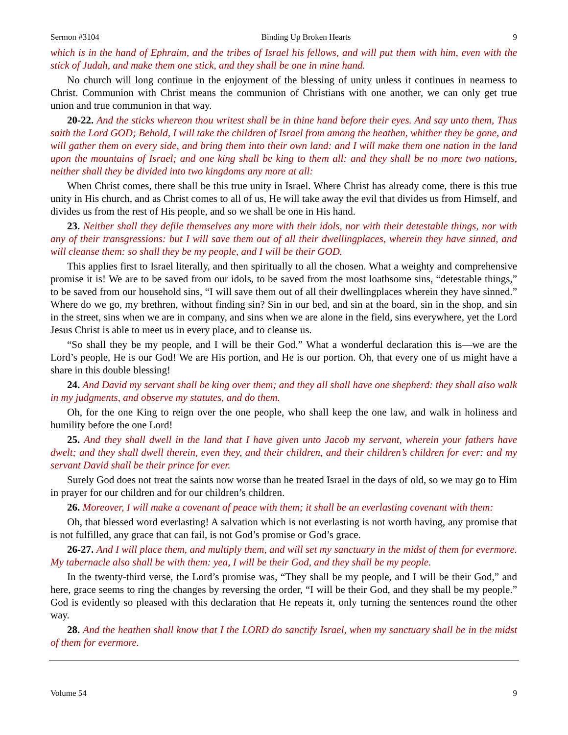Sermon #3104 Binding Up Broken Hearts 9
which is in the hand of Ephraim, and the tribes of Israel his fellows, and will put them with him, even with the stick of Judah, and make them one stick, and they shall be one in mine hand.
No church will long continue in the enjoyment of the blessing of unity unless it continues in nearness to Christ. Communion with Christ means the communion of Christians with one another, we can only get true union and true communion in that way.
20-22. And the sticks whereon thou writest shall be in thine hand before their eyes. And say unto them, Thus saith the Lord GOD; Behold, I will take the children of Israel from among the heathen, whither they be gone, and will gather them on every side, and bring them into their own land: and I will make them one nation in the land upon the mountains of Israel; and one king shall be king to them all: and they shall be no more two nations, neither shall they be divided into two kingdoms any more at all:
When Christ comes, there shall be this true unity in Israel. Where Christ has already come, there is this true unity in His church, and as Christ comes to all of us, He will take away the evil that divides us from Himself, and divides us from the rest of His people, and so we shall be one in His hand.
23. Neither shall they defile themselves any more with their idols, nor with their detestable things, nor with any of their transgressions: but I will save them out of all their dwellingplaces, wherein they have sinned, and will cleanse them: so shall they be my people, and I will be their GOD.
This applies first to Israel literally, and then spiritually to all the chosen. What a weighty and comprehensive promise it is! We are to be saved from our idols, to be saved from the most loathsome sins, “detestable things,” to be saved from our household sins, “I will save them out of all their dwellingplaces wherein they have sinned.” Where do we go, my brethren, without finding sin? Sin in our bed, and sin at the board, sin in the shop, and sin in the street, sins when we are in company, and sins when we are alone in the field, sins everywhere, yet the Lord Jesus Christ is able to meet us in every place, and to cleanse us.
“So shall they be my people, and I will be their God.” What a wonderful declaration this is—we are the Lord’s people, He is our God! We are His portion, and He is our portion. Oh, that every one of us might have a share in this double blessing!
24. And David my servant shall be king over them; and they all shall have one shepherd: they shall also walk in my judgments, and observe my statutes, and do them.
Oh, for the one King to reign over the one people, who shall keep the one law, and walk in holiness and humility before the one Lord!
25. And they shall dwell in the land that I have given unto Jacob my servant, wherein your fathers have dwelt; and they shall dwell therein, even they, and their children, and their children’s children for ever: and my servant David shall be their prince for ever.
Surely God does not treat the saints now worse than he treated Israel in the days of old, so we may go to Him in prayer for our children and for our children’s children.
26. Moreover, I will make a covenant of peace with them; it shall be an everlasting covenant with them:
Oh, that blessed word everlasting! A salvation which is not everlasting is not worth having, any promise that is not fulfilled, any grace that can fail, is not God’s promise or God’s grace.
26-27. And I will place them, and multiply them, and will set my sanctuary in the midst of them for evermore. My tabernacle also shall be with them: yea, I will be their God, and they shall be my people.
In the twenty-third verse, the Lord’s promise was, “They shall be my people, and I will be their God,” and here, grace seems to ring the changes by reversing the order, “I will be their God, and they shall be my people.” God is evidently so pleased with this declaration that He repeats it, only turning the sentences round the other way.
28. And the heathen shall know that I the LORD do sanctify Israel, when my sanctuary shall be in the midst of them for evermore.
Volume 54 9